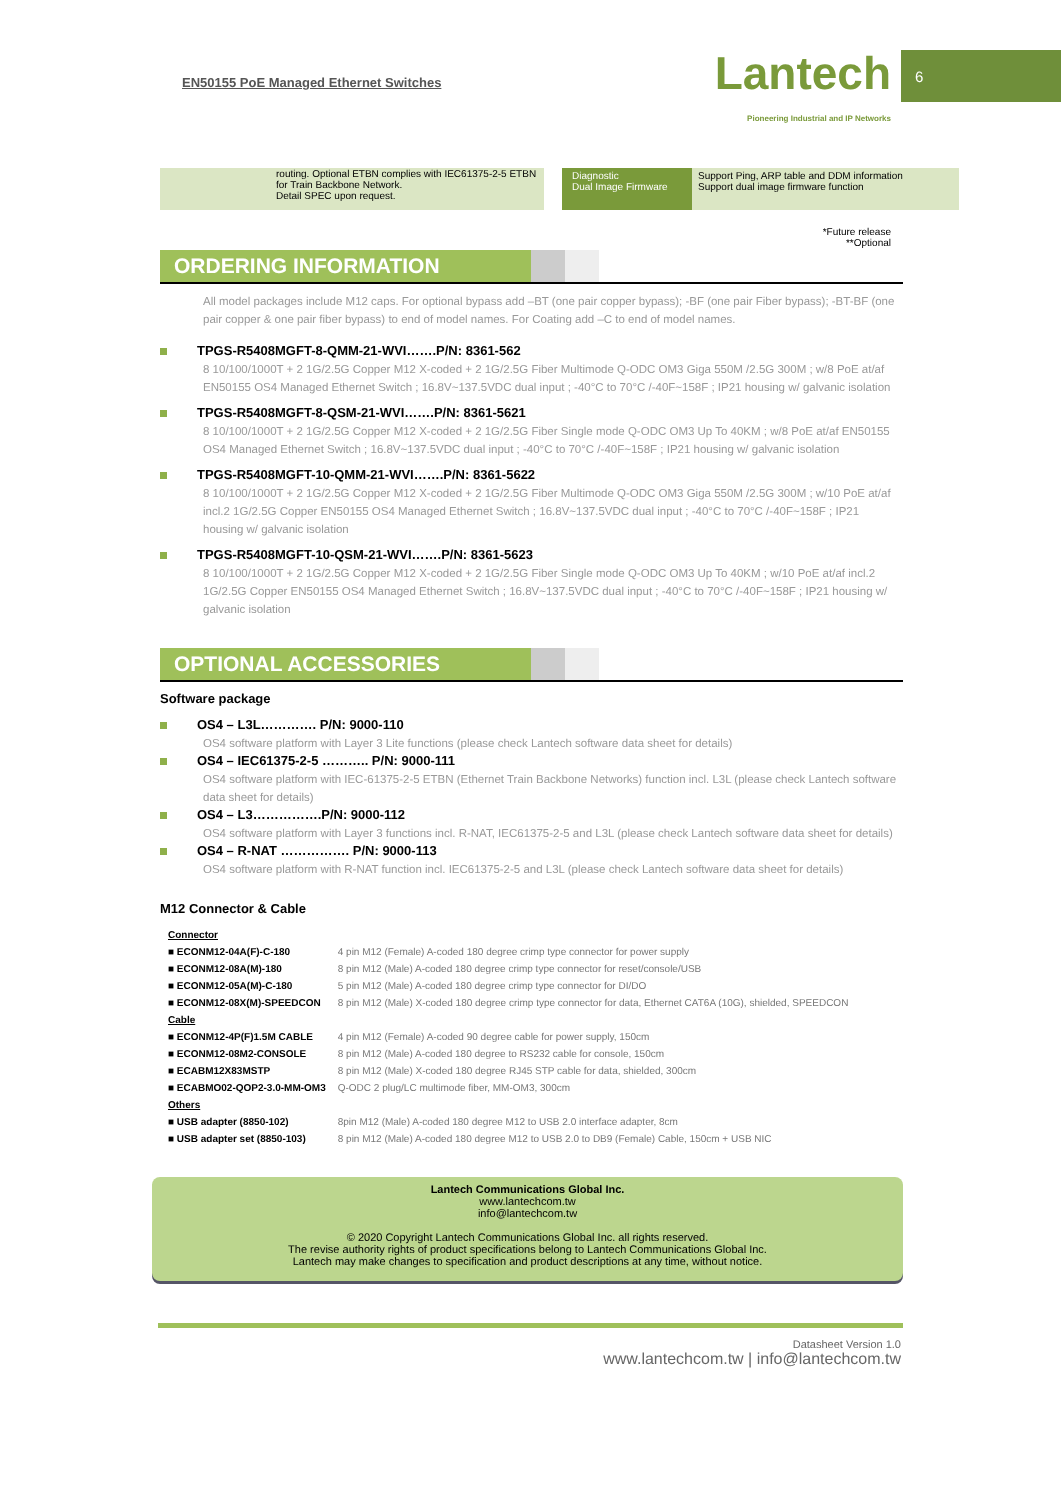EN50155 PoE Managed Ethernet Switches
Lantech
Pioneering Industrial and IP Networks
6
routing. Optional ETBN complies with IEC61375-2-5 ETBN for Train Backbone Network.
Detail SPEC upon request.
Diagnostic
Dual Image Firmware
Support Ping, ARP table and DDM information
Support dual image firmware function
*Future release
**Optional
ORDERING INFORMATION
All model packages include M12 caps. For optional bypass add –BT (one pair copper bypass); -BF (one pair Fiber bypass); -BT-BF (one pair copper & one pair fiber bypass) to end of model names. For Coating add –C to end of model names.
TPGS-R5408MGFT-8-QMM-21-WVI…….P/N: 8361-562
8 10/100/1000T + 2 1G/2.5G Copper M12 X-coded + 2 1G/2.5G Fiber Multimode Q-ODC OM3 Giga 550M /2.5G 300M ; w/8 PoE at/af EN50155 OS4 Managed Ethernet Switch ; 16.8V~137.5VDC dual input ; -40°C to 70°C /-40F~158F ; IP21 housing w/ galvanic isolation
TPGS-R5408MGFT-8-QSM-21-WVI…….P/N: 8361-5621
8 10/100/1000T + 2 1G/2.5G Copper M12 X-coded + 2 1G/2.5G Fiber Single mode Q-ODC OM3 Up To 40KM ; w/8 PoE at/af EN50155 OS4 Managed Ethernet Switch ; 16.8V~137.5VDC dual input ; -40°C to 70°C /-40F~158F ; IP21 housing w/ galvanic isolation
TPGS-R5408MGFT-10-QMM-21-WVI…….P/N: 8361-5622
8 10/100/1000T + 2 1G/2.5G Copper M12 X-coded + 2 1G/2.5G Fiber Multimode Q-ODC OM3 Giga 550M /2.5G 300M ; w/10 PoE at/af incl.2 1G/2.5G Copper EN50155 OS4 Managed Ethernet Switch ; 16.8V~137.5VDC dual input ; -40°C to 70°C /-40F~158F ; IP21 housing w/ galvanic isolation
TPGS-R5408MGFT-10-QSM-21-WVI…….P/N: 8361-5623
8 10/100/1000T + 2 1G/2.5G Copper M12 X-coded + 2 1G/2.5G Fiber Single mode Q-ODC OM3 Up To 40KM ; w/10 PoE at/af incl.2 1G/2.5G Copper EN50155 OS4 Managed Ethernet Switch ; 16.8V~137.5VDC dual input ; -40°C to 70°C /-40F~158F ; IP21 housing w/ galvanic isolation
OPTIONAL ACCESSORIES
Software package
OS4 – L3L…………. P/N: 9000-110
OS4 software platform with Layer 3 Lite functions (please check Lantech software data sheet for details)
OS4 – IEC61375-2-5 ……….. P/N: 9000-111
OS4 software platform with IEC-61375-2-5 ETBN (Ethernet Train Backbone Networks) function incl. L3L (please check Lantech software data sheet for details)
OS4 – L3…………….P/N: 9000-112
OS4 software platform with Layer 3 functions incl. R-NAT, IEC61375-2-5 and L3L (please check Lantech software data sheet for details)
OS4 – R-NAT ……………. P/N: 9000-113
OS4 software platform with R-NAT function incl. IEC61375-2-5 and L3L (please check Lantech software data sheet for details)
M12 Connector & Cable
| Connector | |
| ■ ECONM12-04A(F)-C-180 | 4 pin M12 (Female) A-coded 180 degree crimp type connector for power supply |
| ■ ECONM12-08A(M)-180 | 8 pin M12 (Male) A-coded 180 degree crimp type connector for reset/console/USB |
| ■ ECONM12-05A(M)-C-180 | 5 pin M12 (Male) A-coded 180 degree crimp type connector for DI/DO |
| ■ ECONM12-08X(M)-SPEEDCON | 8 pin M12 (Male) X-coded 180 degree crimp type connector for data, Ethernet CAT6A (10G), shielded, SPEEDCON |
| Cable | |
| ■ ECONM12-4P(F)1.5M CABLE | 4 pin M12 (Female) A-coded 90 degree cable for power supply, 150cm |
| ■ ECONM12-08M2-CONSOLE | 8 pin M12 (Male) A-coded 180 degree to RS232 cable for console, 150cm |
| ■ ECABM12X83MSTP | 8 pin M12 (Male) X-coded 180 degree RJ45 STP cable for data, shielded, 300cm |
| ■ ECABMO02-QOP2-3.0-MM-OM3 | Q-ODC 2 plug/LC multimode fiber, MM-OM3, 300cm |
| Others | |
| ■ USB adapter (8850-102) | 8pin M12 (Male) A-coded 180 degree M12 to USB 2.0 interface adapter, 8cm |
| ■ USB adapter set (8850-103) | 8 pin M12 (Male) A-coded 180 degree M12 to USB 2.0 to DB9 (Female) Cable, 150cm + USB NIC |
Lantech Communications Global Inc.
www.lantechcom.tw
info@lantechcom.tw
© 2020 Copyright Lantech Communications Global Inc. all rights reserved.
The revise authority rights of product specifications belong to Lantech Communications Global Inc.
Lantech may make changes to specification and product descriptions at any time, without notice.
Datasheet Version 1.0
www.lantechcom.tw | info@lantechcom.tw